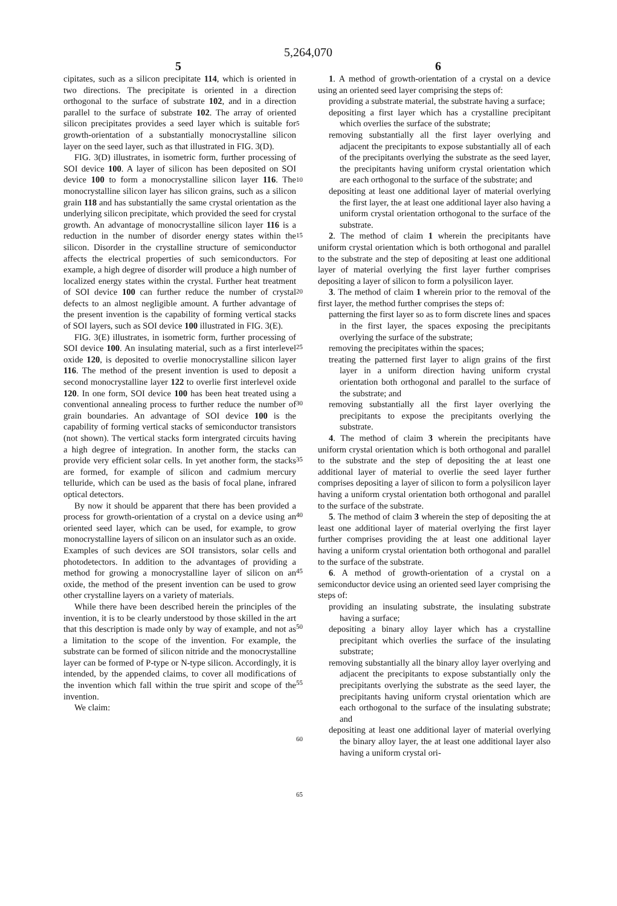5,264,070
5 6
cipitates, such as a silicon precipitate 114, which is oriented in two directions. The precipitate is oriented in a direction orthogonal to the surface of substrate 102, and in a direction parallel to the surface of substrate 102. The array of oriented silicon precipitates provides a seed layer which is suitable for growth-orientation of a substantially monocrystalline silicon layer on the seed layer, such as that illustrated in FIG. 3(D).
FIG. 3(D) illustrates, in isometric form, further processing of SOI device 100. A layer of silicon has been deposited on SOI device 100 to form a monocrystalline silicon layer 116. The monocrystalline silicon layer has silicon grains, such as a silicon grain 118 and has substantially the same crystal orientation as the underlying silicon precipitate, which provided the seed for crystal growth. An advantage of monocrystalline silicon layer 116 is a reduction in the number of disorder energy states within the silicon. Disorder in the crystalline structure of semiconductor affects the electrical properties of such semiconductors. For example, a high degree of disorder will produce a high number of localized energy states within the crystal. Further heat treatment of SOI device 100 can further reduce the number of crystal defects to an almost negligible amount. A further advantage of the present invention is the capability of forming vertical stacks of SOI layers, such as SOI device 100 illustrated in FIG. 3(E).
FIG. 3(E) illustrates, in isometric form, further processing of SOI device 100. An insulating material, such as a first interlevel oxide 120, is deposited to overlie monocrystalline silicon layer 116. The method of the present invention is used to deposit a second monocrystalline layer 122 to overlie first interlevel oxide 120. In one form, SOI device 100 has been heat treated using a conventional annealing process to further reduce the number of grain boundaries. An advantage of SOI device 100 is the capability of forming vertical stacks of semiconductor transistors (not shown). The vertical stacks form intergrated circuits having a high degree of integration. In another form, the stacks can provide very efficient solar cells. In yet another form, the stacks are formed, for example of silicon and cadmium mercury telluride, which can be used as the basis of focal plane, infrared optical detectors.
By now it should be apparent that there has been provided a process for growth-orientation of a crystal on a device using an oriented seed layer, which can be used, for example, to grow monocrystalline layers of silicon on an insulator such as an oxide. Examples of such devices are SOI transistors, solar cells and photodetectors. In addition to the advantages of providing a method for growing a monocrystalline layer of silicon on an oxide, the method of the present invention can be used to grow other crystalline layers on a variety of materials.
While there have been described herein the principles of the invention, it is to be clearly understood by those skilled in the art that this description is made only by way of example, and not as a limitation to the scope of the invention. For example, the substrate can be formed of silicon nitride and the monocrystalline layer can be formed of P-type or N-type silicon. Accordingly, it is intended, by the appended claims, to cover all modifications of the invention which fall within the true spirit and scope of the invention.
We claim:
5
10
15
20
25
30
35
40
45
50
55
60
65
1. A method of growth-orientation of a crystal on a device using an oriented seed layer comprising the steps of:
providing a substrate material, the substrate having a surface;
depositing a first layer which has a crystalline precipitant which overlies the surface of the substrate;
removing substantially all the first layer overlying and adjacent the precipitants to expose substantially all of each of the precipitants overlying the substrate as the seed layer, the precipitants having uniform crystal orientation which are each orthogonal to the surface of the substrate; and
depositing at least one additional layer of material overlying the first layer, the at least one additional layer also having a uniform crystal orientation orthogonal to the surface of the substrate.
2. The method of claim 1 wherein the precipitants have uniform crystal orientation which is both orthogonal and parallel to the substrate and the step of depositing at least one additional layer of material overlying the first layer further comprises depositing a layer of silicon to form a polysilicon layer.
3. The method of claim 1 wherein prior to the removal of the first layer, the method further comprises the steps of:
patterning the first layer so as to form discrete lines and spaces in the first layer, the spaces exposing the precipitants overlying the surface of the substrate;
removing the precipitates within the spaces;
treating the patterned first layer to align grains of the first layer in a uniform direction having uniform crystal orientation both orthogonal and parallel to the surface of the substrate; and
removing substantially all the first layer overlying the precipitants to expose the precipitants overlying the substrate.
4. The method of claim 3 wherein the precipitants have uniform crystal orientation which is both orthogonal and parallel to the substrate and the step of depositing the at least one additional layer of material to overlie the seed layer further comprises depositing a layer of silicon to form a polysilicon layer having a uniform crystal orientation both orthogonal and parallel to the surface of the substrate.
5. The method of claim 3 wherein the step of depositing the at least one additional layer of material overlying the first layer further comprises providing the at least one additional layer having a uniform crystal orientation both orthogonal and parallel to the surface of the substrate.
6. A method of growth-orientation of a crystal on a semiconductor device using an oriented seed layer comprising the steps of:
providing an insulating substrate, the insulating substrate having a surface;
depositing a binary alloy layer which has a crystalline precipitant which overlies the surface of the insulating substrate;
removing substantially all the binary alloy layer overlying and adjacent the precipitants to expose substantially only the precipitants overlying the substrate as the seed layer, the precipitants having uniform crystal orientation which are each orthogonal to the surface of the insulating substrate; and
depositing at least one additional layer of material overlying the binary alloy layer, the at least one additional layer also having a uniform crystal ori-